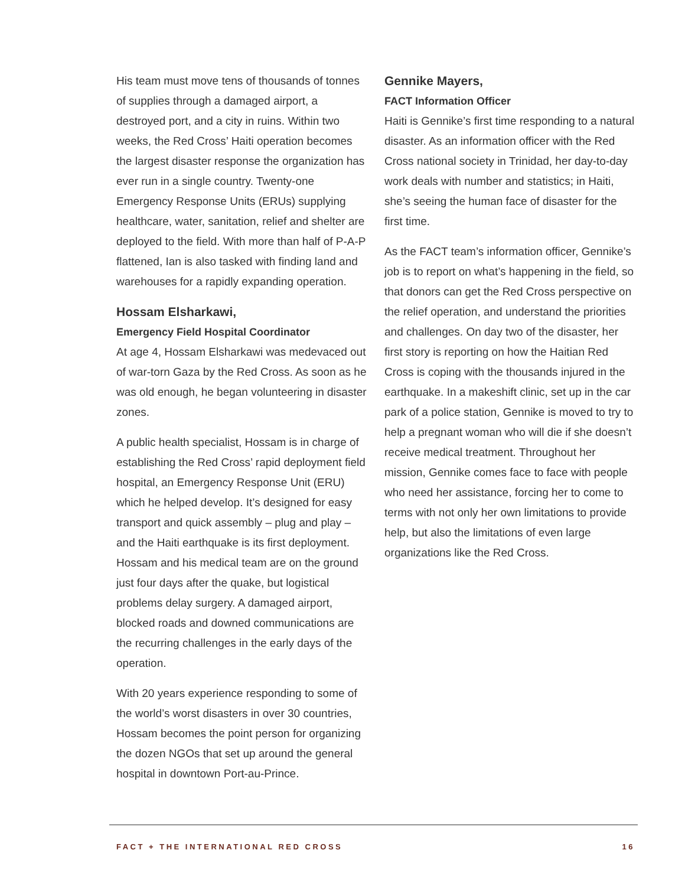His team must move tens of thousands of tonnes of supplies through a damaged airport, a destroyed port, and a city in ruins. Within two weeks, the Red Cross’ Haiti operation becomes the largest disaster response the organization has ever run in a single country. Twenty-one Emergency Response Units (ERUs) supplying healthcare, water, sanitation, relief and shelter are deployed to the field. With more than half of P-A-P flattened, Ian is also tasked with finding land and warehouses for a rapidly expanding operation.
Hossam Elsharkawi,
Emergency Field Hospital Coordinator
At age 4, Hossam Elsharkawi was medevaced out of war-torn Gaza by the Red Cross. As soon as he was old enough, he began volunteering in disaster zones.
A public health specialist, Hossam is in charge of establishing the Red Cross’ rapid deployment field hospital, an Emergency Response Unit (ERU) which he helped develop. It’s designed for easy transport and quick assembly – plug and play – and the Haiti earthquake is its first deployment. Hossam and his medical team are on the ground just four days after the quake, but logistical problems delay surgery. A damaged airport, blocked roads and downed communications are the recurring challenges in the early days of the operation.
With 20 years experience responding to some of the world’s worst disasters in over 30 countries, Hossam becomes the point person for organizing the dozen NGOs that set up around the general hospital in downtown Port-au-Prince.
Gennike Mayers,
FACT Information Officer
Haiti is Gennike’s first time responding to a natural disaster. As an information officer with the Red Cross national society in Trinidad, her day-to-day work deals with number and statistics; in Haiti, she’s seeing the human face of disaster for the first time.
As the FACT team’s information officer, Gennike’s job is to report on what’s happening in the field, so that donors can get the Red Cross perspective on the relief operation, and understand the priorities and challenges. On day two of the disaster, her first story is reporting on how the Haitian Red Cross is coping with the thousands injured in the earthquake. In a makeshift clinic, set up in the car park of a police station, Gennike is moved to try to help a pregnant woman who will die if she doesn’t receive medical treatment. Throughout her mission, Gennike comes face to face with people who need her assistance, forcing her to come to terms with not only her own limitations to provide help, but also the limitations of even large organizations like the Red Cross.
FACT + THE INTERNATIONAL RED CROSS 16